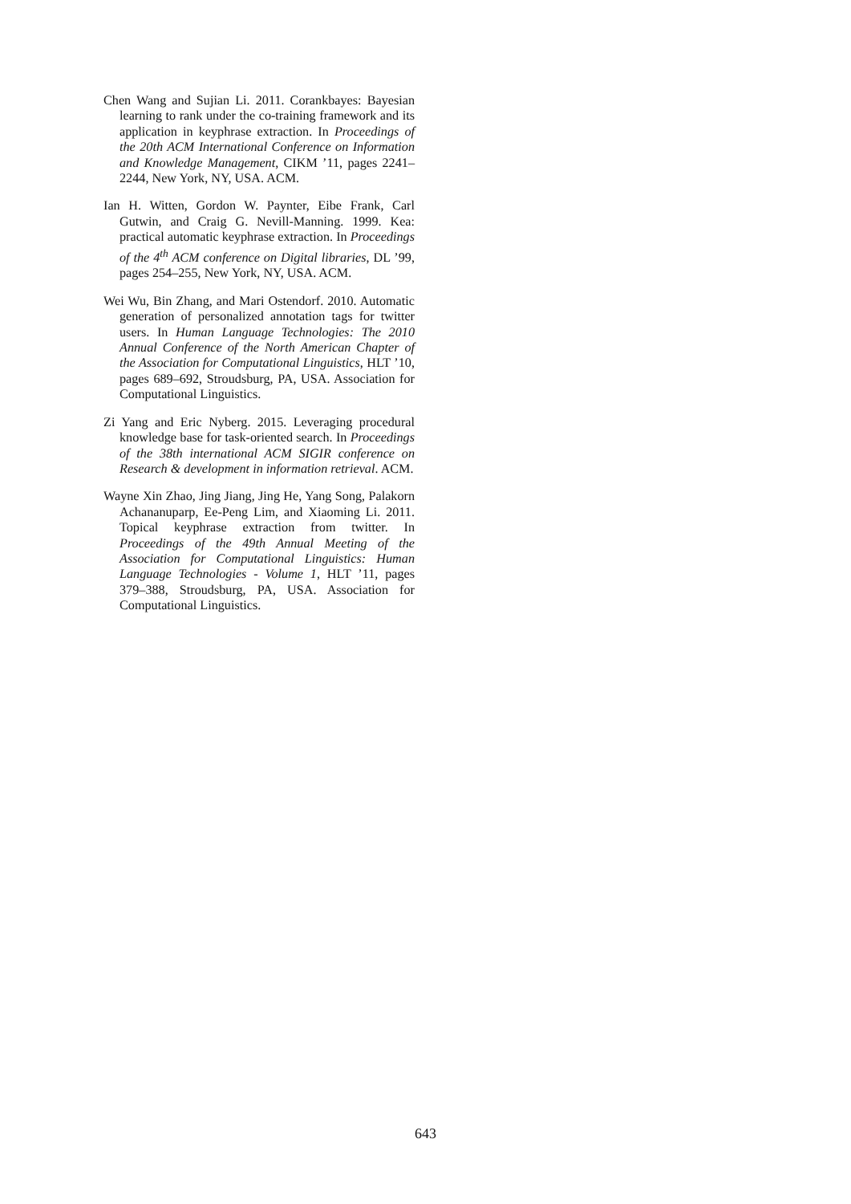Chen Wang and Sujian Li. 2011. Corankbayes: Bayesian learning to rank under the co-training framework and its application in keyphrase extraction. In Proceedings of the 20th ACM International Conference on Information and Knowledge Management, CIKM ’11, pages 2241–2244, New York, NY, USA. ACM.
Ian H. Witten, Gordon W. Paynter, Eibe Frank, Carl Gutwin, and Craig G. Nevill-Manning. 1999. Kea: practical automatic keyphrase extraction. In Proceedings of the 4<sup>th</sup> ACM conference on Digital libraries, DL ’99, pages 254–255, New York, NY, USA. ACM.
Wei Wu, Bin Zhang, and Mari Ostendorf. 2010. Automatic generation of personalized annotation tags for twitter users. In Human Language Technologies: The 2010 Annual Conference of the North American Chapter of the Association for Computational Linguistics, HLT ’10, pages 689–692, Stroudsburg, PA, USA. Association for Computational Linguistics.
Zi Yang and Eric Nyberg. 2015. Leveraging procedural knowledge base for task-oriented search. In Proceedings of the 38th international ACM SIGIR conference on Research & development in information retrieval. ACM.
Wayne Xin Zhao, Jing Jiang, Jing He, Yang Song, Palakorn Achananuparp, Ee-Peng Lim, and Xiaoming Li. 2011. Topical keyphrase extraction from twitter. In Proceedings of the 49th Annual Meeting of the Association for Computational Linguistics: Human Language Technologies - Volume 1, HLT ’11, pages 379–388, Stroudsburg, PA, USA. Association for Computational Linguistics.
643